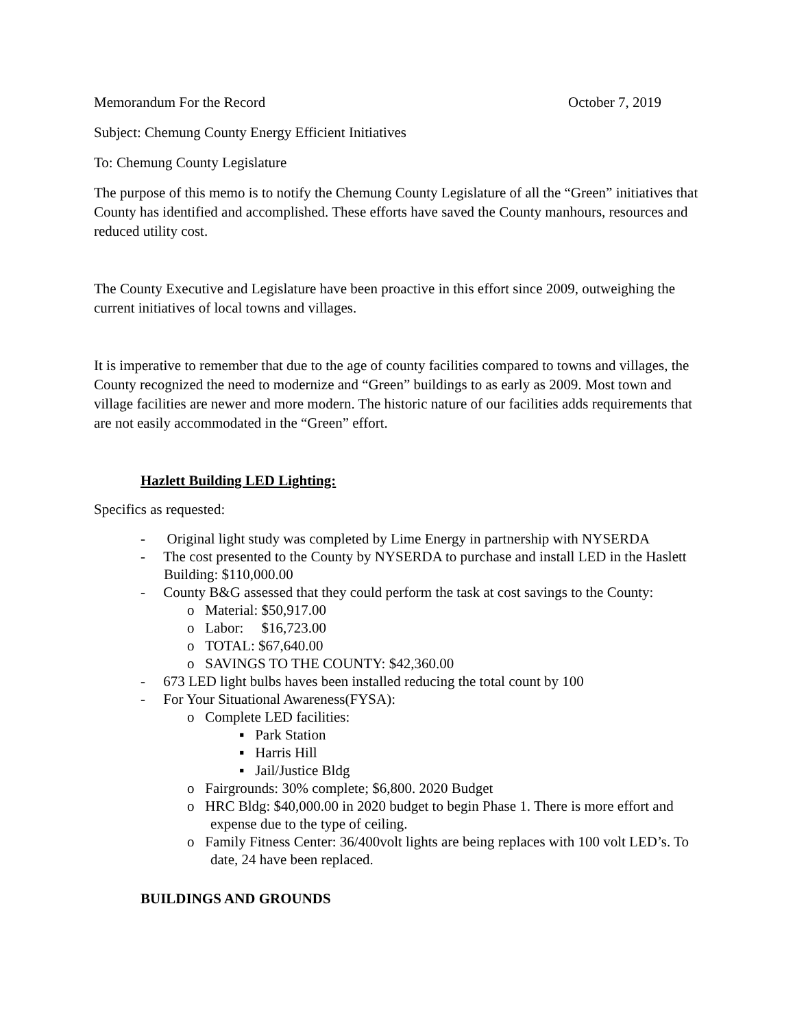Memorandum For the Record October 7, 2019
Subject: Chemung County Energy Efficient Initiatives
To: Chemung County Legislature
The purpose of this memo is to notify the Chemung County Legislature of all the “Green” initiatives that County has identified and accomplished. These efforts have saved the County manhours, resources and reduced utility cost.
The County Executive and Legislature have been proactive in this effort since 2009, outweighing the current initiatives of local towns and villages.
It is imperative to remember that due to the age of county facilities compared to towns and villages, the County recognized the need to modernize and “Green” buildings to as early as 2009. Most town and village facilities are newer and more modern. The historic nature of our facilities adds requirements that are not easily accommodated in the “Green” effort.
Hazlett Building LED Lighting:
Specifics as requested:
- Original light study was completed by Lime Energy in partnership with NYSERDA
- The cost presented to the County by NYSERDA to purchase and install LED in the Haslett Building: $110,000.00
- County B&G assessed that they could perform the task at cost savings to the County:
o Material: $50,917.00
o Labor: $16,723.00
o TOTAL: $67,640.00
o SAVINGS TO THE COUNTY: $42,360.00
- 673 LED light bulbs haves been installed reducing the total count by 100
- For Your Situational Awareness(FYSA):
o Complete LED facilities:
▪ Park Station
▪ Harris Hill
▪ Jail/Justice Bldg
o Fairgrounds: 30% complete; $6,800. 2020 Budget
o HRC Bldg: $40,000.00 in 2020 budget to begin Phase 1. There is more effort and expense due to the type of ceiling.
o Family Fitness Center: 36/400volt lights are being replaces with 100 volt LED’s. To date, 24 have been replaced.
BUILDINGS AND GROUNDS